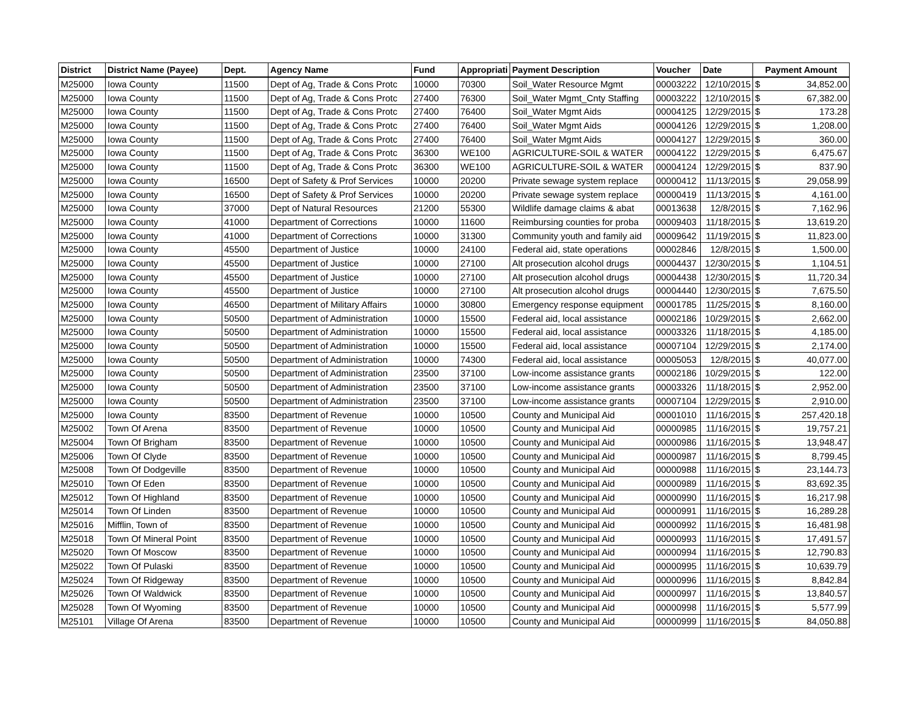| District | District Name (Payee) | Dept. | Agency Name | Fund | Appropriati | Payment Description | Voucher | Date | Payment Amount | |
| --- | --- | --- | --- | --- | --- | --- | --- | --- | --- | --- |
| M25000 | Iowa County | 11500 | Dept of Ag, Trade & Cons Protc | 10000 | 70300 | Soil_Water Resource Mgmt | 00003222 | 12/10/2015 | $ | 34,852.00 |
| M25000 | Iowa County | 11500 | Dept of Ag, Trade & Cons Protc | 27400 | 76300 | Soil_Water Mgmt_Cnty Staffing | 00003222 | 12/10/2015 | $ | 67,382.00 |
| M25000 | Iowa County | 11500 | Dept of Ag, Trade & Cons Protc | 27400 | 76400 | Soil_Water Mgmt Aids | 00004125 | 12/29/2015 | $ | 173.28 |
| M25000 | Iowa County | 11500 | Dept of Ag, Trade & Cons Protc | 27400 | 76400 | Soil_Water Mgmt Aids | 00004126 | 12/29/2015 | $ | 1,208.00 |
| M25000 | Iowa County | 11500 | Dept of Ag, Trade & Cons Protc | 27400 | 76400 | Soil_Water Mgmt Aids | 00004127 | 12/29/2015 | $ | 360.00 |
| M25000 | Iowa County | 11500 | Dept of Ag, Trade & Cons Protc | 36300 | WE100 | AGRICULTURE-SOIL & WATER | 00004122 | 12/29/2015 | $ | 6,475.67 |
| M25000 | Iowa County | 11500 | Dept of Ag, Trade & Cons Protc | 36300 | WE100 | AGRICULTURE-SOIL & WATER | 00004124 | 12/29/2015 | $ | 837.90 |
| M25000 | Iowa County | 16500 | Dept of Safety & Prof Services | 10000 | 20200 | Private sewage system replace | 00000412 | 11/13/2015 | $ | 29,058.99 |
| M25000 | Iowa County | 16500 | Dept of Safety & Prof Services | 10000 | 20200 | Private sewage system replace | 00000419 | 11/13/2015 | $ | 4,161.00 |
| M25000 | Iowa County | 37000 | Dept of Natural Resources | 21200 | 55300 | Wildlife damage claims & abat | 00013638 | 12/8/2015 | $ | 7,162.96 |
| M25000 | Iowa County | 41000 | Department of Corrections | 10000 | 11600 | Reimbursing counties for proba | 00009403 | 11/18/2015 | $ | 13,619.20 |
| M25000 | Iowa County | 41000 | Department of Corrections | 10000 | 31300 | Community youth and family aid | 00009642 | 11/19/2015 | $ | 11,823.00 |
| M25000 | Iowa County | 45500 | Department of Justice | 10000 | 24100 | Federal aid, state operations | 00002846 | 12/8/2015 | $ | 1,500.00 |
| M25000 | Iowa County | 45500 | Department of Justice | 10000 | 27100 | Alt prosecution alcohol drugs | 00004437 | 12/30/2015 | $ | 1,104.51 |
| M25000 | Iowa County | 45500 | Department of Justice | 10000 | 27100 | Alt prosecution alcohol drugs | 00004438 | 12/30/2015 | $ | 11,720.34 |
| M25000 | Iowa County | 45500 | Department of Justice | 10000 | 27100 | Alt prosecution alcohol drugs | 00004440 | 12/30/2015 | $ | 7,675.50 |
| M25000 | Iowa County | 46500 | Department of Military Affairs | 10000 | 30800 | Emergency response equipment | 00001785 | 11/25/2015 | $ | 8,160.00 |
| M25000 | Iowa County | 50500 | Department of Administration | 10000 | 15500 | Federal aid, local assistance | 00002186 | 10/29/2015 | $ | 2,662.00 |
| M25000 | Iowa County | 50500 | Department of Administration | 10000 | 15500 | Federal aid, local assistance | 00003326 | 11/18/2015 | $ | 4,185.00 |
| M25000 | Iowa County | 50500 | Department of Administration | 10000 | 15500 | Federal aid, local assistance | 00007104 | 12/29/2015 | $ | 2,174.00 |
| M25000 | Iowa County | 50500 | Department of Administration | 10000 | 74300 | Federal aid, local assistance | 00005053 | 12/8/2015 | $ | 40,077.00 |
| M25000 | Iowa County | 50500 | Department of Administration | 23500 | 37100 | Low-income assistance grants | 00002186 | 10/29/2015 | $ | 122.00 |
| M25000 | Iowa County | 50500 | Department of Administration | 23500 | 37100 | Low-income assistance grants | 00003326 | 11/18/2015 | $ | 2,952.00 |
| M25000 | Iowa County | 50500 | Department of Administration | 23500 | 37100 | Low-income assistance grants | 00007104 | 12/29/2015 | $ | 2,910.00 |
| M25000 | Iowa County | 83500 | Department of Revenue | 10000 | 10500 | County and Municipal Aid | 00001010 | 11/16/2015 | $ | 257,420.18 |
| M25002 | Town Of Arena | 83500 | Department of Revenue | 10000 | 10500 | County and Municipal Aid | 00000985 | 11/16/2015 | $ | 19,757.21 |
| M25004 | Town Of Brigham | 83500 | Department of Revenue | 10000 | 10500 | County and Municipal Aid | 00000986 | 11/16/2015 | $ | 13,948.47 |
| M25006 | Town Of Clyde | 83500 | Department of Revenue | 10000 | 10500 | County and Municipal Aid | 00000987 | 11/16/2015 | $ | 8,799.45 |
| M25008 | Town Of Dodgeville | 83500 | Department of Revenue | 10000 | 10500 | County and Municipal Aid | 00000988 | 11/16/2015 | $ | 23,144.73 |
| M25010 | Town Of Eden | 83500 | Department of Revenue | 10000 | 10500 | County and Municipal Aid | 00000989 | 11/16/2015 | $ | 83,692.35 |
| M25012 | Town Of Highland | 83500 | Department of Revenue | 10000 | 10500 | County and Municipal Aid | 00000990 | 11/16/2015 | $ | 16,217.98 |
| M25014 | Town Of Linden | 83500 | Department of Revenue | 10000 | 10500 | County and Municipal Aid | 00000991 | 11/16/2015 | $ | 16,289.28 |
| M25016 | Mifflin, Town of | 83500 | Department of Revenue | 10000 | 10500 | County and Municipal Aid | 00000992 | 11/16/2015 | $ | 16,481.98 |
| M25018 | Town Of Mineral Point | 83500 | Department of Revenue | 10000 | 10500 | County and Municipal Aid | 00000993 | 11/16/2015 | $ | 17,491.57 |
| M25020 | Town Of Moscow | 83500 | Department of Revenue | 10000 | 10500 | County and Municipal Aid | 00000994 | 11/16/2015 | $ | 12,790.83 |
| M25022 | Town Of Pulaski | 83500 | Department of Revenue | 10000 | 10500 | County and Municipal Aid | 00000995 | 11/16/2015 | $ | 10,639.79 |
| M25024 | Town Of Ridgeway | 83500 | Department of Revenue | 10000 | 10500 | County and Municipal Aid | 00000996 | 11/16/2015 | $ | 8,842.84 |
| M25026 | Town Of Waldwick | 83500 | Department of Revenue | 10000 | 10500 | County and Municipal Aid | 00000997 | 11/16/2015 | $ | 13,840.57 |
| M25028 | Town Of Wyoming | 83500 | Department of Revenue | 10000 | 10500 | County and Municipal Aid | 00000998 | 11/16/2015 | $ | 5,577.99 |
| M25101 | Village Of Arena | 83500 | Department of Revenue | 10000 | 10500 | County and Municipal Aid | 00000999 | 11/16/2015 | $ | 84,050.88 |